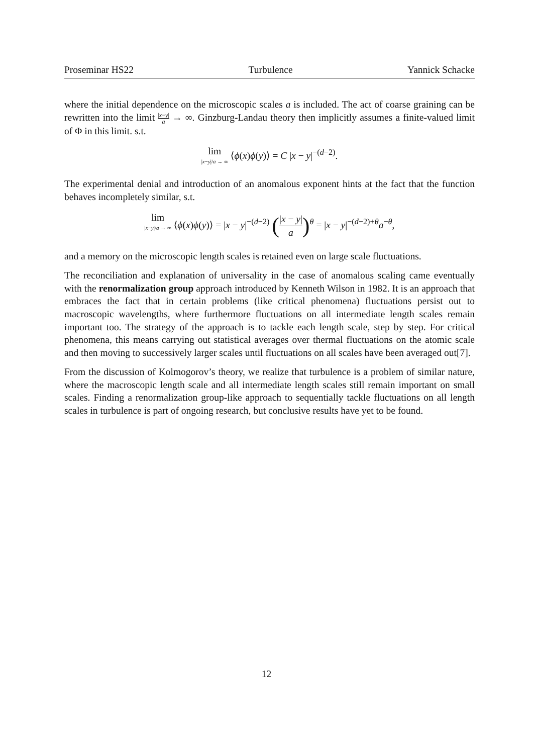Proseminar HS22 Turbulence Yannick Schacke
where the initial dependence on the microscopic scales a is included. The act of coarse graining can be rewritten into the limit |x−y| a → ∞. Ginzburg-Landau theory then implicitly assumes a finite-valued limit of Φ in this limit. s.t.
lim |x−y|/a → ∞ ⟨ϕ(x)ϕ(y)⟩ = C |x − y|<sup>−(d−2)</sup>.
The experimental denial and introduction of an anomalous exponent hints at the fact that the function behaves incompletely similar, s.t.
lim |x−y|/a → ∞ ⟨ϕ(x)ϕ(y)⟩ = |x − y|<sup>−(d−2)</sup> (|x − y| a)<sup>θ</sup> = |x − y|<sup>−(d−2)+θ</sup>a<sup>−θ</sup>,
and a memory on the microscopic length scales is retained even on large scale fluctuations.
The reconciliation and explanation of universality in the case of anomalous scaling came eventually with the renormalization group approach introduced by Kenneth Wilson in 1982. It is an approach that embraces the fact that in certain problems (like critical phenomena) fluctuations persist out to macroscopic wavelengths, where furthermore fluctuations on all intermediate length scales remain important too. The strategy of the approach is to tackle each length scale, step by step. For critical phenomena, this means carrying out statistical averages over thermal fluctuations on the atomic scale and then moving to successively larger scales until fluctuations on all scales have been averaged out[7].
From the discussion of Kolmogorov’s theory, we realize that turbulence is a problem of similar nature, where the macroscopic length scale and all intermediate length scales still remain important on small scales. Finding a renormalization group-like approach to sequentially tackle fluctuations on all length scales in turbulence is part of ongoing research, but conclusive results have yet to be found.
12